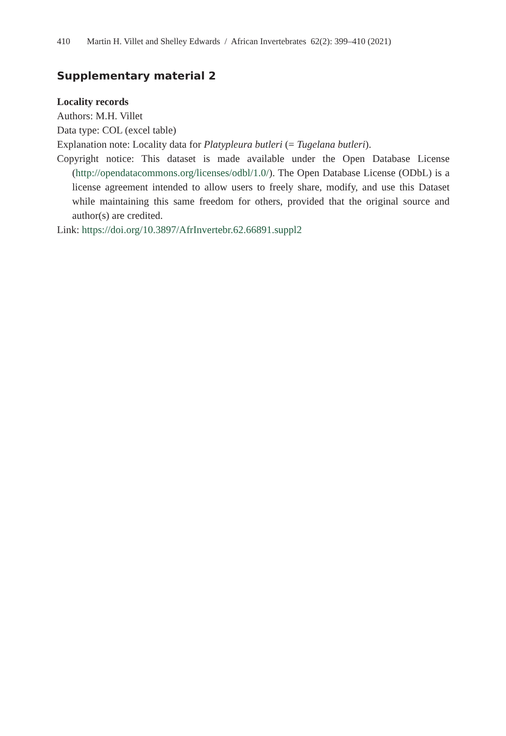410 Martin H. Villet and Shelley Edwards / African Invertebrates 62(2): 399–410 (2021)
Supplementary material 2
Locality records
Authors: M.H. Villet
Data type: COL (excel table)
Explanation note: Locality data for Platypleura butleri (= Tugelana butleri).
Copyright notice: This dataset is made available under the Open Database License (http://opendatacommons.org/licenses/odbl/1.0/). The Open Database License (ODbL) is a license agreement intended to allow users to freely share, modify, and use this Dataset while maintaining this same freedom for others, provided that the original source and author(s) are credited.
Link: https://doi.org/10.3897/AfrInvertebr.62.66891.suppl2